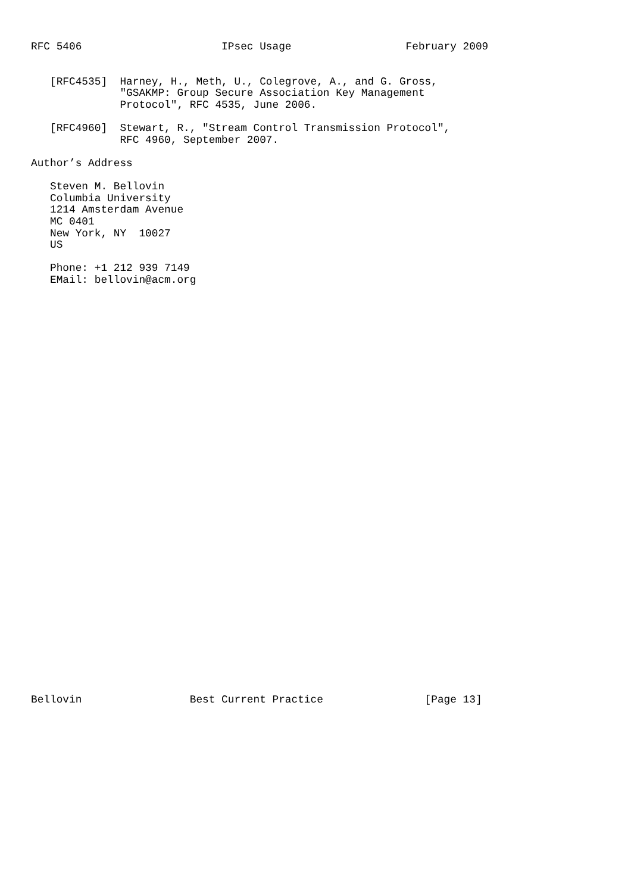RFC 5406                      IPsec Usage                  February 2009


   [RFC4535]  Harney, H., Meth, U., Colegrove, A., and G. Gross,
              "GSAKMP: Group Secure Association Key Management
              Protocol", RFC 4535, June 2006.

   [RFC4960]  Stewart, R., "Stream Control Transmission Protocol",
              RFC 4960, September 2007.

Author’s Address

   Steven M. Bellovin
   Columbia University
   1214 Amsterdam Avenue
   MC 0401
   New York, NY  10027
   US

   Phone: +1 212 939 7149
   EMail: bellovin@acm.org



































Bellovin                 Best Current Practice                [Page 13]